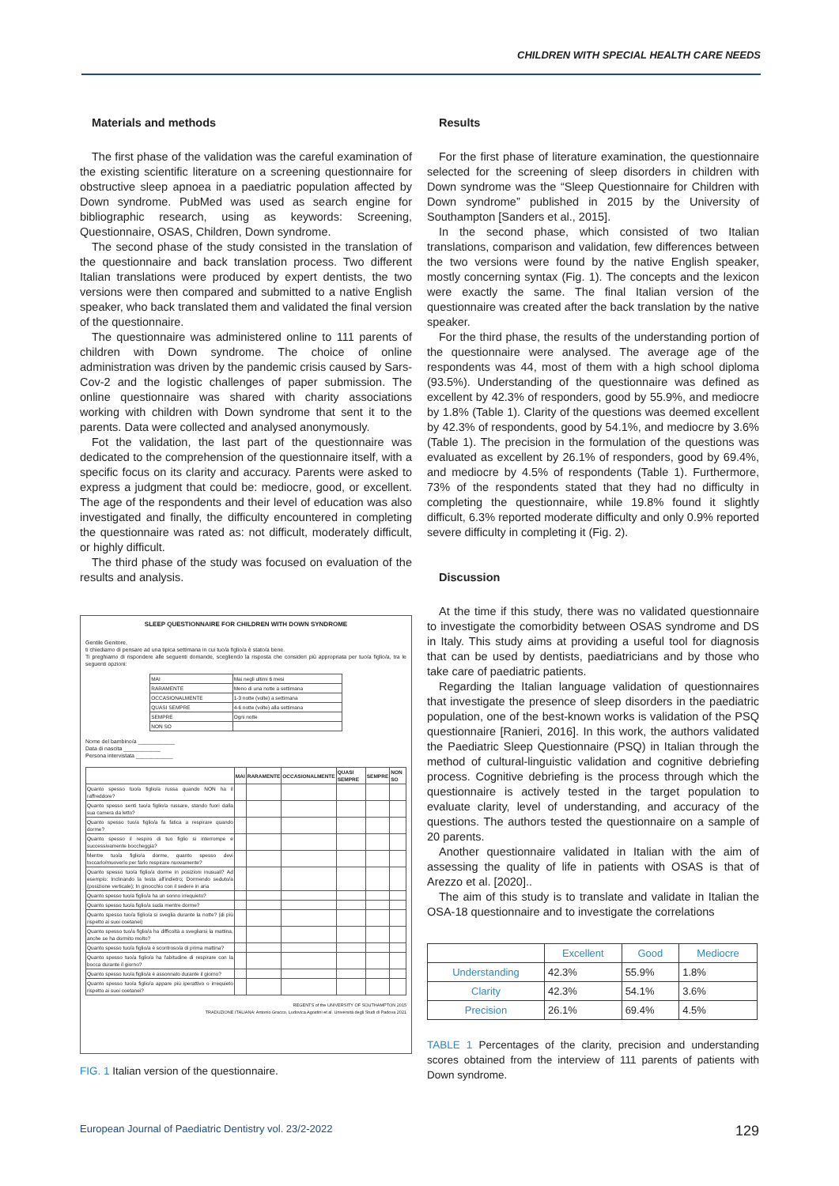CHILDREN WITH SPECIAL HEALTH CARE NEEDS
Materials and methods
The first phase of the validation was the careful examination of the existing scientific literature on a screening questionnaire for obstructive sleep apnoea in a paediatric population affected by Down syndrome. PubMed was used as search engine for bibliographic research, using as keywords: Screening, Questionnaire, OSAS, Children, Down syndrome.
The second phase of the study consisted in the translation of the questionnaire and back translation process. Two different Italian translations were produced by expert dentists, the two versions were then compared and submitted to a native English speaker, who back translated them and validated the final version of the questionnaire.
The questionnaire was administered online to 111 parents of children with Down syndrome. The choice of online administration was driven by the pandemic crisis caused by Sars-Cov-2 and the logistic challenges of paper submission. The online questionnaire was shared with charity associations working with children with Down syndrome that sent it to the parents. Data were collected and analysed anonymously.
Fot the validation, the last part of the questionnaire was dedicated to the comprehension of the questionnaire itself, with a specific focus on its clarity and accuracy. Parents were asked to express a judgment that could be: mediocre, good, or excellent. The age of the respondents and their level of education was also investigated and finally, the difficulty encountered in completing the questionnaire was rated as: not difficult, moderately difficult, or highly difficult.
The third phase of the study was focused on evaluation of the results and analysis.
SLEEP QUESTIONNAIRE FOR CHILDREN WITH DOWN SYNDROME
Gentile Genitore,
ti chiediamo di pensare ad una tipica settimana in cui tuo/a figlio/a è stato/a bene.
Ti preghiamo di rispondere alle seguenti domande, scegliendo la risposta che consideri più appropriata per tuo/a figlio/a, tra le seguenti opzioni:
| MAI | Mai negli ultimi 6 mesi |
| RARAMENTE | Meno di una notte a settimana |
| OCCASIONALMENTE | 1-3 notte (volte) a settimana |
| QUASI SEMPRE | 4-6 notte (volte) alla settimana |
| SEMPRE | Ogni notte |
| NON SO | |
Nome del bambino/a ____________
Data di nascita ____________
Persona intervistata ____________
| | MAI | RARAMENTE | OCCASIONALMENTE | QUASI SEMPRE | SEMPRE | NON SO |
| --- | --- | --- | --- | --- | --- | --- |
| Quanto spesso tuo/a figlio/a russa quando NON ha il raffreddore? | | | | | | |
| Quanto spesso senti tuo/a figlio/a russare, stando fuori dalla sua camera da letto? | | | | | | |
| Quanto spesso tuo/a figlio/a fa fatica a respirare quando dorme? | | | | | | |
| Quanto spesso il respiro di tuo figlio si interrompe e successivamente boccheggia? | | | | | | |
| Mentre tuo/a figlio/a dorme, quanto spesso devi toccarlo/muoverlo per farlo respirare nuovamente? | | | | | | |
| Quanto spesso tuo/a figlio/a dorme in posizioni inusuali? Ad esempio: Inclinando la testa all'indietro; Dormendo seduto/a (posizione verticale); In ginocchio con il sedere in aria | | | | | | |
| Quanto spesso tuo/a figlio/a ha un sonno irrequieto? | | | | | | |
| Quanto spesso tuo/a figlio/a suda mentre dorme? | | | | | | |
| Quanto spesso tuo/a figlio/a si sveglia durante la notte? (di più rispetto ai suoi coetanei) | | | | | | |
| Quanto spesso tuo/a figlio/a ha difficoltà a svegliarsi la mattina, anche se ha dormito molto? | | | | | | |
| Quanto spesso tuo/a figlio/a è scontroso/a di prima mattina? | | | | | | |
| Quanto spesso tuo/a figlio/a ha l'abitudine di respirare con la bocca durante il giorno? | | | | | | |
| Quanto spesso tuo/a figlio/a è assonnato durante il giorno? | | | | | | |
| Quanto spesso tuo/a figlio/a appare più iperattivo o irrequieto rispetto ai suoi coetanei? | | | | | | |
REGENTS of the UNIVERSITY OF SOUTHAMPTON 2015
TRADUZIONE ITALIANA: Antonio Gracco, Ludovica Agostini et al. Università degli Studi di Padova 2021
FIG. 1 Italian version of the questionnaire.
Results
For the first phase of literature examination, the questionnaire selected for the screening of sleep disorders in children with Down syndrome was the “Sleep Questionnaire for Children with Down syndrome” published in 2015 by the University of Southampton [Sanders et al., 2015].
In the second phase, which consisted of two Italian translations, comparison and validation, few differences between the two versions were found by the native English speaker, mostly concerning syntax (Fig. 1). The concepts and the lexicon were exactly the same. The final Italian version of the questionnaire was created after the back translation by the native speaker.
For the third phase, the results of the understanding portion of the questionnaire were analysed. The average age of the respondents was 44, most of them with a high school diploma (93.5%). Understanding of the questionnaire was defined as excellent by 42.3% of responders, good by 55.9%, and mediocre by 1.8% (Table 1). Clarity of the questions was deemed excellent by 42.3% of respondents, good by 54.1%, and mediocre by 3.6% (Table 1). The precision in the formulation of the questions was evaluated as excellent by 26.1% of responders, good by 69.4%, and mediocre by 4.5% of respondents (Table 1). Furthermore, 73% of the respondents stated that they had no difficulty in completing the questionnaire, while 19.8% found it slightly difficult, 6.3% reported moderate difficulty and only 0.9% reported severe difficulty in completing it (Fig. 2).
Discussion
At the time if this study, there was no validated questionnaire to investigate the comorbidity between OSAS syndrome and DS in Italy. This study aims at providing a useful tool for diagnosis that can be used by dentists, paediatricians and by those who take care of paediatric patients.
Regarding the Italian language validation of questionnaires that investigate the presence of sleep disorders in the paediatric population, one of the best-known works is validation of the PSQ questionnaire [Ranieri, 2016]. In this work, the authors validated the Paediatric Sleep Questionnaire (PSQ) in Italian through the method of cultural-linguistic validation and cognitive debriefing process. Cognitive debriefing is the process through which the questionnaire is actively tested in the target population to evaluate clarity, level of understanding, and accuracy of the questions. The authors tested the questionnaire on a sample of 20 parents.
Another questionnaire validated in Italian with the aim of assessing the quality of life in patients with OSAS is that of Arezzo et al. [2020]..
The aim of this study is to translate and validate in Italian the OSA-18 questionnaire and to investigate the correlations
| | Excellent | Good | Mediocre |
| --- | --- | --- | --- |
| Understanding | 42.3% | 55.9% | 1.8% |
| Clarity | 42.3% | 54.1% | 3.6% |
| Precision | 26.1% | 69.4% | 4.5% |
TABLE 1 Percentages of the clarity, precision and understanding scores obtained from the interview of 111 parents of patients with Down syndrome.
European Journal of Paediatric Dentistry vol. 23/2-2022 129